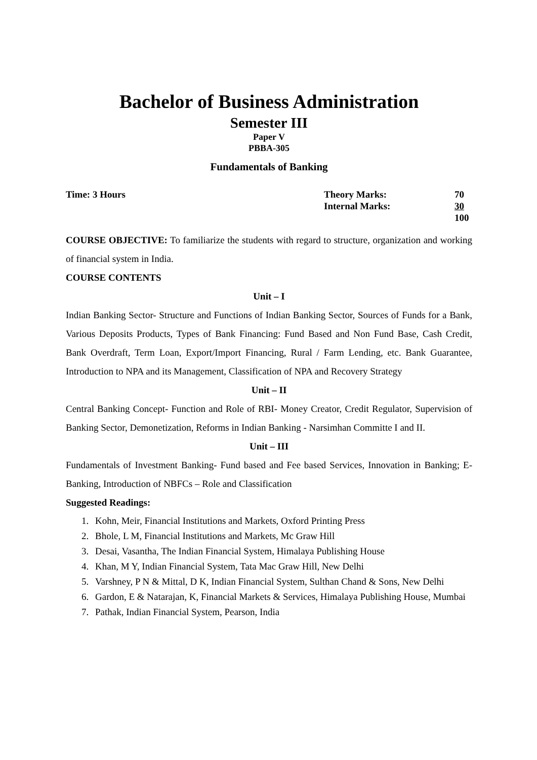Bachelor of Business Administration
Semester III
Paper V
PBBA-305
Fundamentals of Banking
Time: 3 Hours Theory Marks:
Internal Marks:
70
30
100
COURSE OBJECTIVE: To familiarize the students with regard to structure, organization and working of financial system in India.
COURSE CONTENTS
Unit – I
Indian Banking Sector- Structure and Functions of Indian Banking Sector, Sources of Funds for a Bank, Various Deposits Products, Types of Bank Financing: Fund Based and Non Fund Base, Cash Credit, Bank Overdraft, Term Loan, Export/Import Financing, Rural / Farm Lending, etc. Bank Guarantee, Introduction to NPA and its Management, Classification of NPA and Recovery Strategy
Unit – II
Central Banking Concept- Function and Role of RBI- Money Creator, Credit Regulator, Supervision of Banking Sector, Demonetization, Reforms in Indian Banking - Narsimhan Committe I and II.
Unit – III
Fundamentals of Investment Banking- Fund based and Fee based Services, Innovation in Banking; E-Banking, Introduction of NBFCs – Role and Classification
Suggested Readings:
1. Kohn, Meir, Financial Institutions and Markets, Oxford Printing Press
2. Bhole, L M, Financial Institutions and Markets, Mc Graw Hill
3. Desai, Vasantha, The Indian Financial System, Himalaya Publishing House
4. Khan, M Y, Indian Financial System, Tata Mac Graw Hill, New Delhi
5. Varshney, P N & Mittal, D K, Indian Financial System, Sulthan Chand & Sons, New Delhi
6. Gardon, E & Natarajan, K, Financial Markets & Services, Himalaya Publishing House, Mumbai
7. Pathak, Indian Financial System, Pearson, India